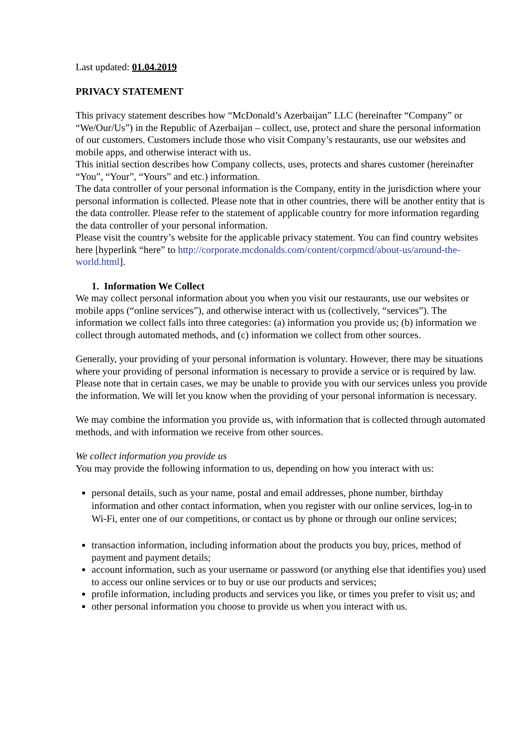Last updated: 01.04.2019
PRIVACY STATEMENT
This privacy statement describes how “McDonald’s Azerbaijan” LLC (hereinafter “Company” or “We/Our/Us”) in the Republic of Azerbaijan – collect, use, protect and share the personal information of our customers. Customers include those who visit Company’s restaurants, use our websites and mobile apps, and otherwise interact with us.
This initial section describes how Company collects, uses, protects and shares customer (hereinafter “You”, “Your”, “Yours” and etc.) information.
The data controller of your personal information is the Company, entity in the jurisdiction where your personal information is collected. Please note that in other countries, there will be another entity that is the data controller. Please refer to the statement of applicable country for more information regarding the data controller of your personal information.
Please visit the country’s website for the applicable privacy statement. You can find country websites here [hyperlink “here” to http://corporate.mcdonalds.com/content/corpmcd/about-us/around-the-world.html].
1. Information We Collect
We may collect personal information about you when you visit our restaurants, use our websites or mobile apps (“online services”), and otherwise interact with us (collectively, “services”). The information we collect falls into three categories: (a) information you provide us; (b) information we collect through automated methods, and (c) information we collect from other sources.
Generally, your providing of your personal information is voluntary. However, there may be situations where your providing of personal information is necessary to provide a service or is required by law. Please note that in certain cases, we may be unable to provide you with our services unless you provide the information. We will let you know when the providing of your personal information is necessary.
We may combine the information you provide us, with information that is collected through automated methods, and with information we receive from other sources.
We collect information you provide us
You may provide the following information to us, depending on how you interact with us:
personal details, such as your name, postal and email addresses, phone number, birthday information and other contact information, when you register with our online services, log-in to Wi-Fi, enter one of our competitions, or contact us by phone or through our online services;
transaction information, including information about the products you buy, prices, method of payment and payment details;
account information, such as your username or password (or anything else that identifies you) used to access our online services or to buy or use our products and services;
profile information, including products and services you like, or times you prefer to visit us; and
other personal information you choose to provide us when you interact with us.